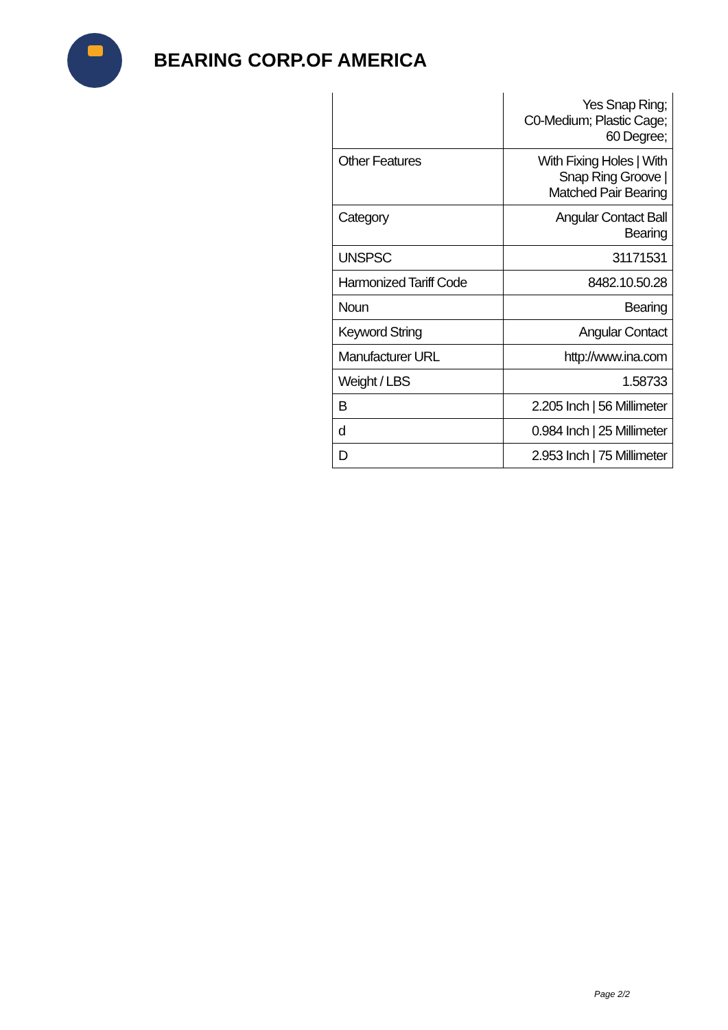BEARING CORP.OF AMERICA
| | Yes Snap Ring; C0-Medium; Plastic Cage; 60 Degree; |
| Other Features | With Fixing Holes / With Snap Ring Groove / Matched Pair Bearing |
| Category | Angular Contact Ball Bearing |
| UNSPSC | 31171531 |
| Harmonized Tariff Code | 8482.10.50.28 |
| Noun | Bearing |
| Keyword String | Angular Contact |
| Manufacturer URL | http://www.ina.com |
| Weight / LBS | 1.58733 |
| B | 2.205 Inch / 56 Millimeter |
| d | 0.984 Inch / 25 Millimeter |
| D | 2.953 Inch / 75 Millimeter |
Page 2/2